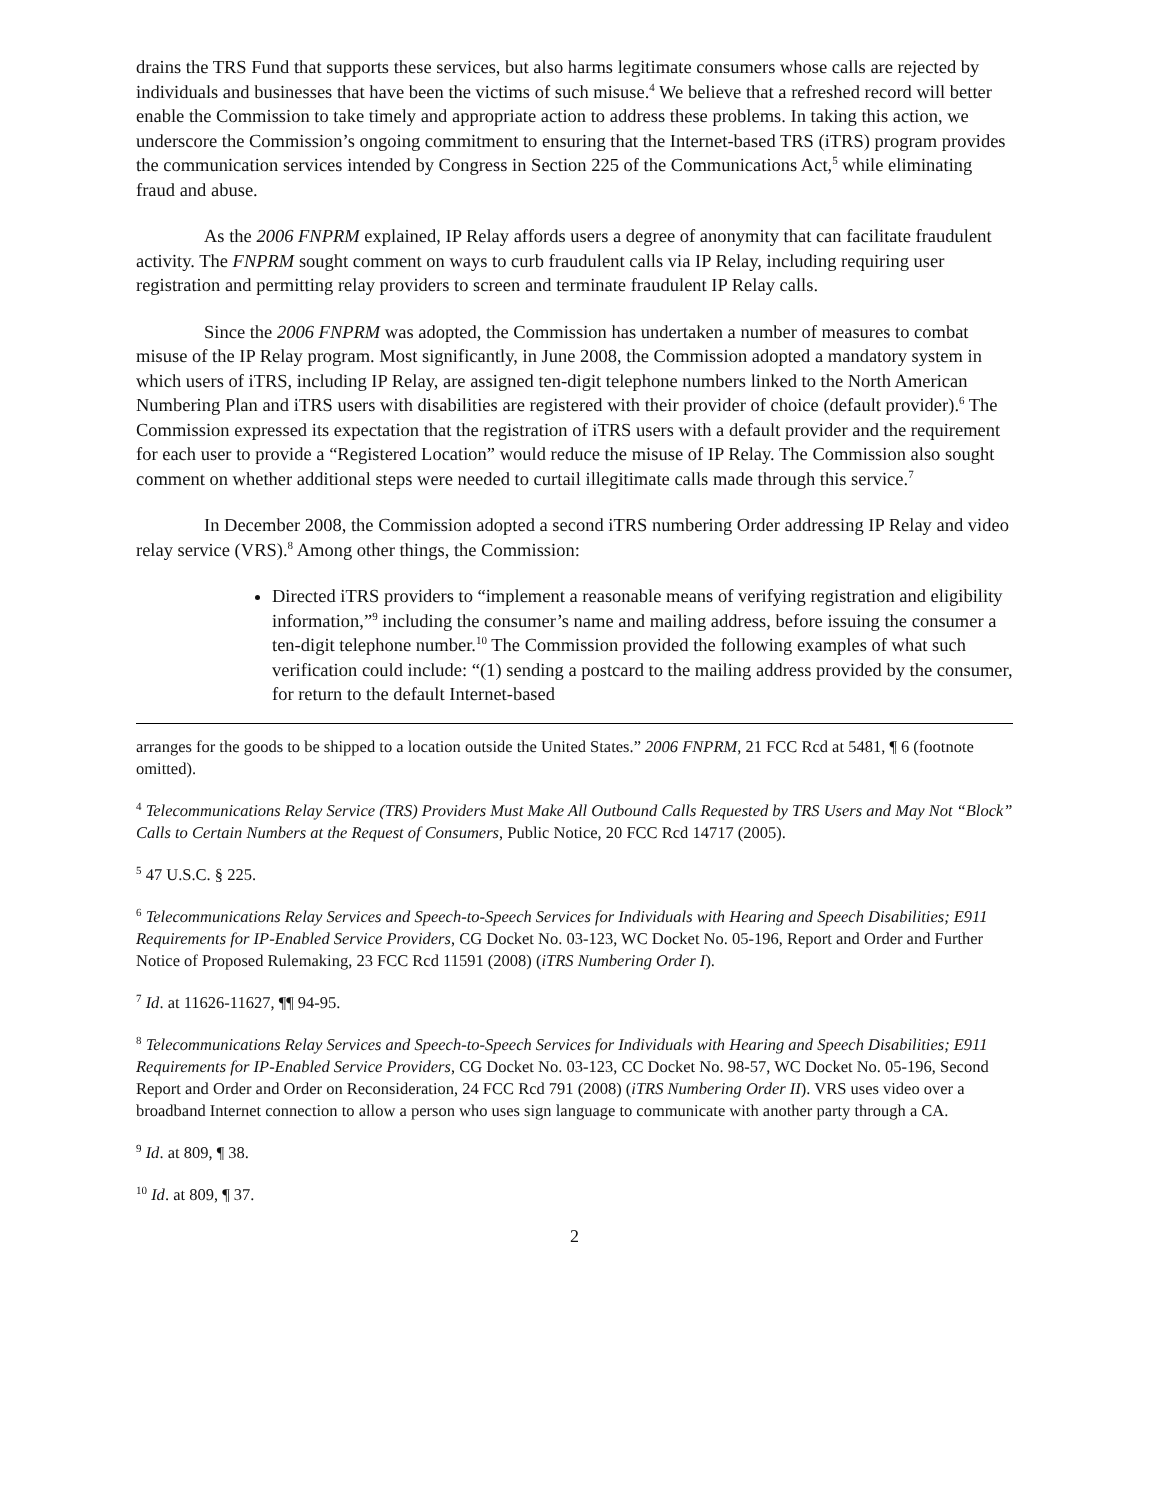drains the TRS Fund that supports these services, but also harms legitimate consumers whose calls are rejected by individuals and businesses that have been the victims of such misuse.<sup>4</sup> We believe that a refreshed record will better enable the Commission to take timely and appropriate action to address these problems. In taking this action, we underscore the Commission’s ongoing commitment to ensuring that the Internet-based TRS (iTRS) program provides the communication services intended by Congress in Section 225 of the Communications Act,<sup>5</sup> while eliminating fraud and abuse.
As the 2006 FNPRM explained, IP Relay affords users a degree of anonymity that can facilitate fraudulent activity. The FNPRM sought comment on ways to curb fraudulent calls via IP Relay, including requiring user registration and permitting relay providers to screen and terminate fraudulent IP Relay calls.
Since the 2006 FNPRM was adopted, the Commission has undertaken a number of measures to combat misuse of the IP Relay program. Most significantly, in June 2008, the Commission adopted a mandatory system in which users of iTRS, including IP Relay, are assigned ten-digit telephone numbers linked to the North American Numbering Plan and iTRS users with disabilities are registered with their provider of choice (default provider).<sup>6</sup> The Commission expressed its expectation that the registration of iTRS users with a default provider and the requirement for each user to provide a “Registered Location” would reduce the misuse of IP Relay. The Commission also sought comment on whether additional steps were needed to curtail illegitimate calls made through this service.<sup>7</sup>
In December 2008, the Commission adopted a second iTRS numbering Order addressing IP Relay and video relay service (VRS).<sup>8</sup> Among other things, the Commission:
Directed iTRS providers to “implement a reasonable means of verifying registration and eligibility information,”<sup>9</sup> including the consumer’s name and mailing address, before issuing the consumer a ten-digit telephone number.<sup>10</sup> The Commission provided the following examples of what such verification could include: “(1) sending a postcard to the mailing address provided by the consumer, for return to the default Internet-based
arranges for the goods to be shipped to a location outside the United States.” 2006 FNPRM, 21 FCC Rcd at 5481, ¶ 6 (footnote omitted).
<sup>4</sup> Telecommunications Relay Service (TRS) Providers Must Make All Outbound Calls Requested by TRS Users and May Not “Block” Calls to Certain Numbers at the Request of Consumers, Public Notice, 20 FCC Rcd 14717 (2005).
<sup>5</sup> 47 U.S.C. § 225.
<sup>6</sup> Telecommunications Relay Services and Speech-to-Speech Services for Individuals with Hearing and Speech Disabilities; E911 Requirements for IP-Enabled Service Providers, CG Docket No. 03-123, WC Docket No. 05-196, Report and Order and Further Notice of Proposed Rulemaking, 23 FCC Rcd 11591 (2008) (iTRS Numbering Order I).
<sup>7</sup> Id. at 11626-11627, ¶¶ 94-95.
<sup>8</sup> Telecommunications Relay Services and Speech-to-Speech Services for Individuals with Hearing and Speech Disabilities; E911 Requirements for IP-Enabled Service Providers, CG Docket No. 03-123, CC Docket No. 98-57, WC Docket No. 05-196, Second Report and Order and Order on Reconsideration, 24 FCC Rcd 791 (2008) (iTRS Numbering Order II). VRS uses video over a broadband Internet connection to allow a person who uses sign language to communicate with another party through a CA.
<sup>9</sup> Id. at 809, ¶ 38.
<sup>10</sup> Id. at 809, ¶ 37.
2